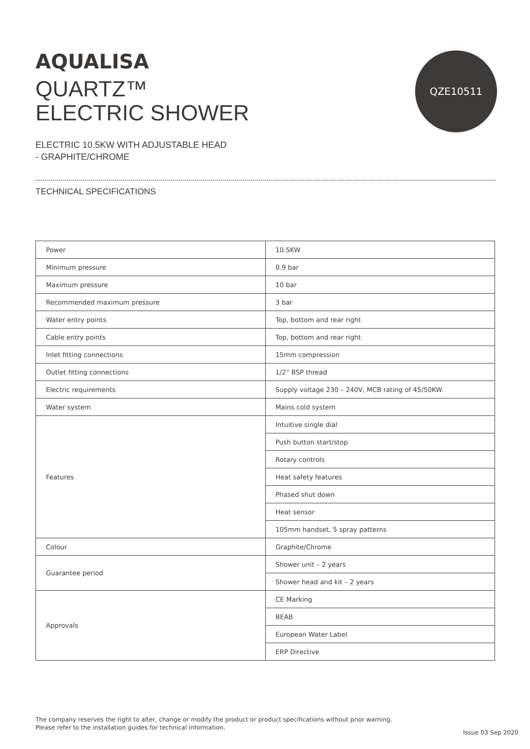QZE10511
AQUALISA
QUARTZ™
ELECTRIC SHOWER
ELECTRIC 10.5KW WITH ADJUSTABLE HEAD
- GRAPHITE/CHROME
TECHNICAL SPECIFICATIONS
| Power | 10.5KW |
| Minimum pressure | 0.9 bar |
| Maximum pressure | 10 bar |
| Recommended maximum pressure | 3 bar |
| Water entry points | Top, bottom and rear right |
| Cable entry points | Top, bottom and rear right |
| Inlet fitting connections | 15mm compression |
| Outlet fitting connections | 1/2” BSP thread |
| Electric requirements | Supply voltage 230 – 240V, MCB rating of 45/50KW. |
| Water system | Mains cold system |
| Features | Intuitive single dial |
| | Push button start/stop |
| | Rotary controls |
| | Heat safety features |
| | Phased shut down |
| | Heat sensor |
| | 105mm handset, 5 spray patterns |
| Colour | Graphite/Chrome |
| Guarantee period | Shower unit – 2 years |
| | Shower head and kit – 2 years |
| Approvals | CE Marking |
| | BEAB |
| | European Water Label |
| | ERP Directive |
The company reserves the right to alter, change or modify the product or product specifications without prior warning.
Please refer to the installation guides for technical information.
Issue 03 Sep 2020